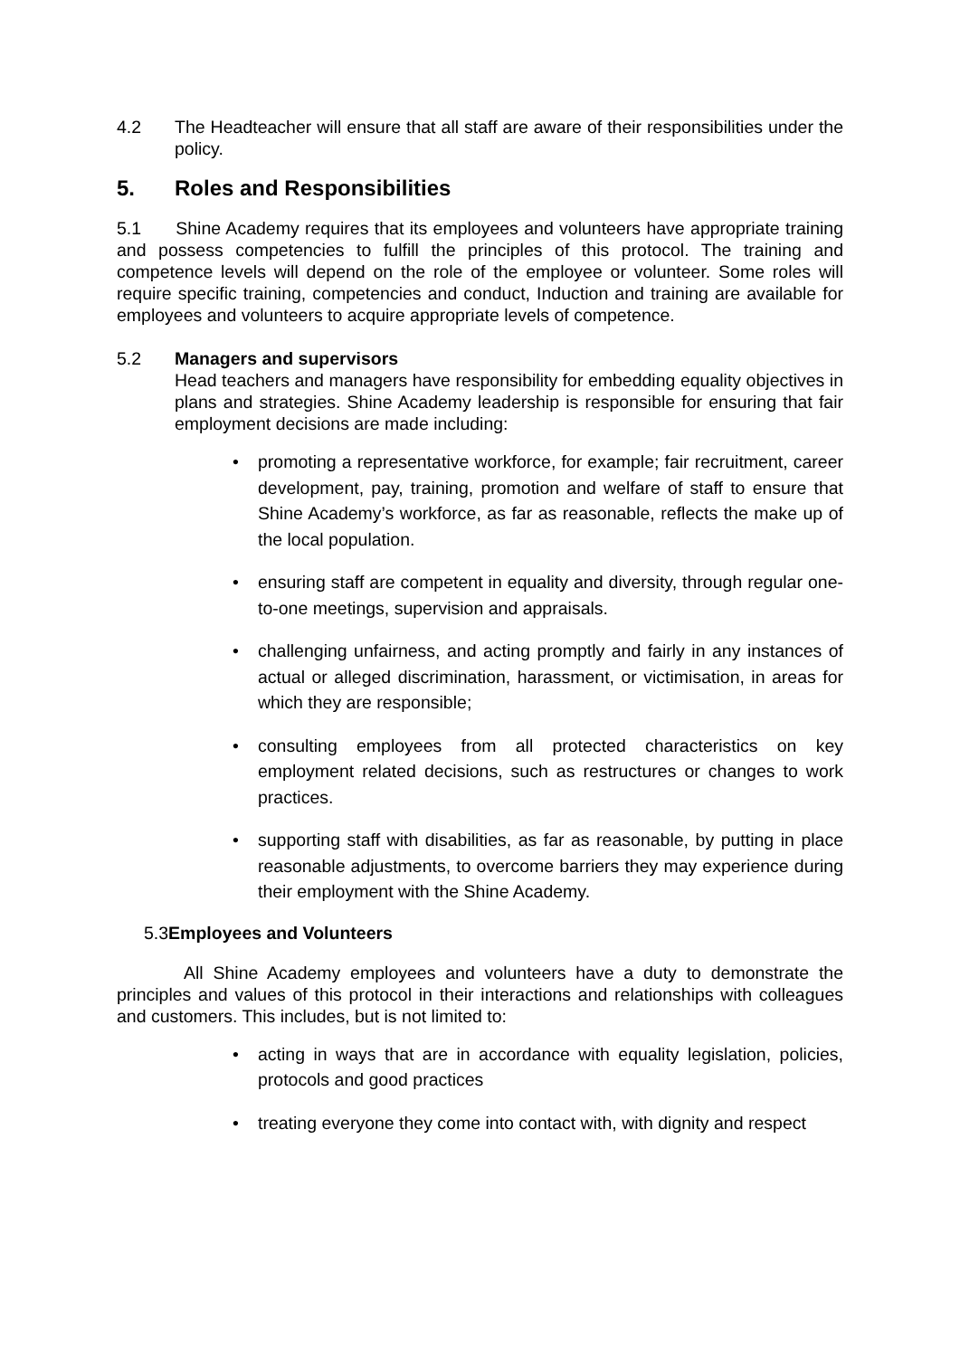4.2 The Headteacher will ensure that all staff are aware of their responsibilities under the policy.
5. Roles and Responsibilities
5.1 Shine Academy requires that its employees and volunteers have appropriate training and possess competencies to fulfill the principles of this protocol. The training and competence levels will depend on the role of the employee or volunteer. Some roles will require specific training, competencies and conduct, Induction and training are available for employees and volunteers to acquire appropriate levels of competence.
5.2 Managers and supervisors
Head teachers and managers have responsibility for embedding equality objectives in plans and strategies. Shine Academy leadership is responsible for ensuring that fair employment decisions are made including:
• promoting a representative workforce, for example; fair recruitment, career development, pay, training, promotion and welfare of staff to ensure that Shine Academy’s workforce, as far as reasonable, reflects the make up of the local population.
• ensuring staff are competent in equality and diversity, through regular one-to-one meetings, supervision and appraisals.
• challenging unfairness, and acting promptly and fairly in any instances of actual or alleged discrimination, harassment, or victimisation, in areas for which they are responsible;
• consulting employees from all protected characteristics on key employment related decisions, such as restructures or changes to work practices.
• supporting staff with disabilities, as far as reasonable, by putting in place reasonable adjustments, to overcome barriers they may experience during their employment with the Shine Academy.
5.3 Employees and Volunteers
All Shine Academy employees and volunteers have a duty to demonstrate the principles and values of this protocol in their interactions and relationships with colleagues and customers. This includes, but is not limited to:
• acting in ways that are in accordance with equality legislation, policies, protocols and good practices
• treating everyone they come into contact with, with dignity and respect